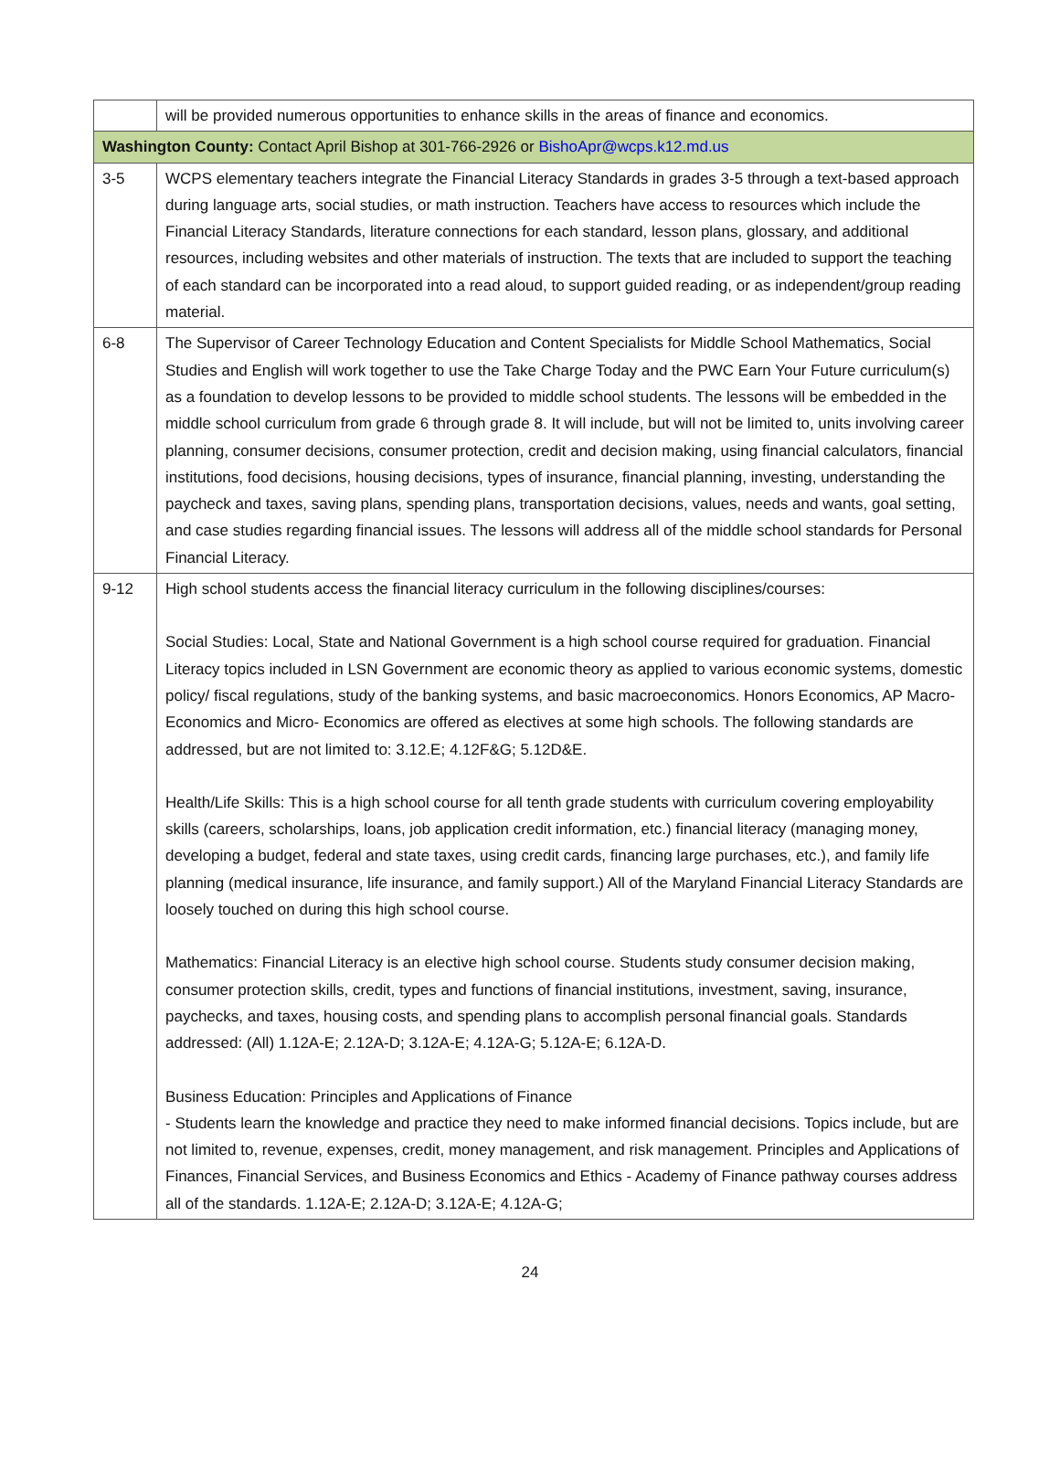| | will be provided numerous opportunities to enhance skills in the areas of finance and economics. |
| Washington County: Contact April Bishop at 301-766-2926 or BishoApr@wcps.k12.md.us | |
| 3-5 | WCPS elementary teachers integrate the Financial Literacy Standards in grades 3-5 through a text-based approach during language arts, social studies, or math instruction. Teachers have access to resources which include the Financial Literacy Standards, literature connections for each standard, lesson plans, glossary, and additional resources, including websites and other materials of instruction. The texts that are included to support the teaching of each standard can be incorporated into a read aloud, to support guided reading, or as independent/group reading material. |
| 6-8 | The Supervisor of Career Technology Education and Content Specialists for Middle School Mathematics, Social Studies and English will work together to use the Take Charge Today and the PWC Earn Your Future curriculum(s) as a foundation to develop lessons to be provided to middle school students. The lessons will be embedded in the middle school curriculum from grade 6 through grade 8. It will include, but will not be limited to, units involving career planning, consumer decisions, consumer protection, credit and decision making, using financial calculators, financial institutions, food decisions, housing decisions, types of insurance, financial planning, investing, understanding the paycheck and taxes, saving plans, spending plans, transportation decisions, values, needs and wants, goal setting, and case studies regarding financial issues. The lessons will address all of the middle school standards for Personal Financial Literacy. |
| 9-12 | High school students access the financial literacy curriculum in the following disciplines/courses: Social Studies: Local, State and National Government is a high school course required for graduation. Financial Literacy topics included in LSN Government are economic theory as applied to various economic systems, domestic policy/ fiscal regulations, study of the banking systems, and basic macroeconomics. Honors Economics, AP Macro- Economics and Micro- Economics are offered as electives at some high schools. The following standards are addressed, but are not limited to: 3.12.E; 4.12F&G; 5.12D&E. Health/Life Skills: This is a high school course for all tenth grade students with curriculum covering employability skills (careers, scholarships, loans, job application credit information, etc.) financial literacy (managing money, developing a budget, federal and state taxes, using credit cards, financing large purchases, etc.), and family life planning (medical insurance, life insurance, and family support.) All of the Maryland Financial Literacy Standards are loosely touched on during this high school course. Mathematics: Financial Literacy is an elective high school course. Students study consumer decision making, consumer protection skills, credit, types and functions of financial institutions, investment, saving, insurance, paychecks, and taxes, housing costs, and spending plans to accomplish personal financial goals. Standards addressed: (All) 1.12A-E; 2.12A-D; 3.12A-E; 4.12A-G; 5.12A-E; 6.12A-D. Business Education: Principles and Applications of Finance - Students learn the knowledge and practice they need to make informed financial decisions. Topics include, but are not limited to, revenue, expenses, credit, money management, and risk management. Principles and Applications of Finances, Financial Services, and Business Economics and Ethics - Academy of Finance pathway courses address all of the standards. 1.12A-E; 2.12A-D; 3.12A-E; 4.12A-G; |
24